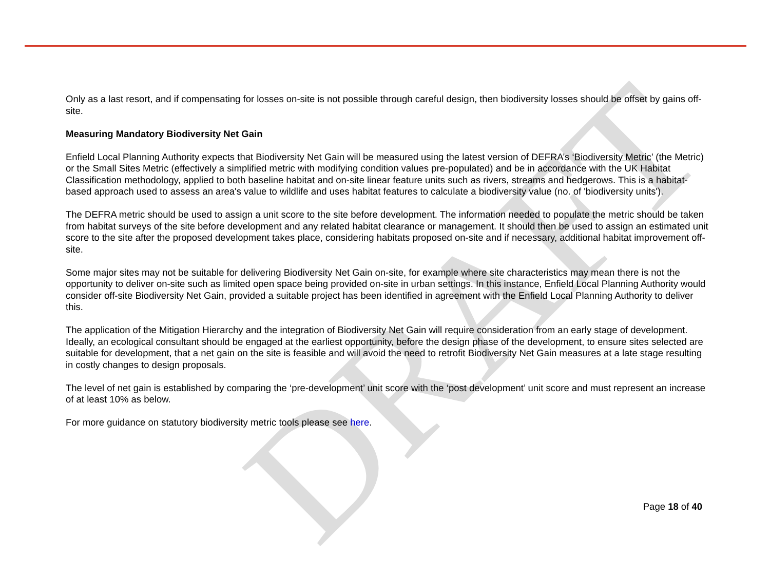DRAFT
Only as a last resort, and if compensating for losses on-site is not possible through careful design, then biodiversity losses should be offset by gains off-site.
Measuring Mandatory Biodiversity Net Gain
Enfield Local Planning Authority expects that Biodiversity Net Gain will be measured using the latest version of DEFRA’s ‘Biodiversity Metric’ (the Metric) or the Small Sites Metric (effectively a simplified metric with modifying condition values pre-populated) and be in accordance with the UK Habitat Classification methodology, applied to both baseline habitat and on-site linear feature units such as rivers, streams and hedgerows. This is a habitat-based approach used to assess an area's value to wildlife and uses habitat features to calculate a biodiversity value (no. of 'biodiversity units').
The DEFRA metric should be used to assign a unit score to the site before development. The information needed to populate the metric should be taken from habitat surveys of the site before development and any related habitat clearance or management. It should then be used to assign an estimated unit score to the site after the proposed development takes place, considering habitats proposed on-site and if necessary, additional habitat improvement off-site.
Some major sites may not be suitable for delivering Biodiversity Net Gain on-site, for example where site characteristics may mean there is not the opportunity to deliver on-site such as limited open space being provided on-site in urban settings. In this instance, Enfield Local Planning Authority would consider off-site Biodiversity Net Gain, provided a suitable project has been identified in agreement with the Enfield Local Planning Authority to deliver this.
The application of the Mitigation Hierarchy and the integration of Biodiversity Net Gain will require consideration from an early stage of development. Ideally, an ecological consultant should be engaged at the earliest opportunity, before the design phase of the development, to ensure sites selected are suitable for development, that a net gain on the site is feasible and will avoid the need to retrofit Biodiversity Net Gain measures at a late stage resulting in costly changes to design proposals.
The level of net gain is established by comparing the ‘pre-development’ unit score with the ‘post development’ unit score and must represent an increase of at least 10% as below.
For more guidance on statutory biodiversity metric tools please see here.
Page 18 of 40